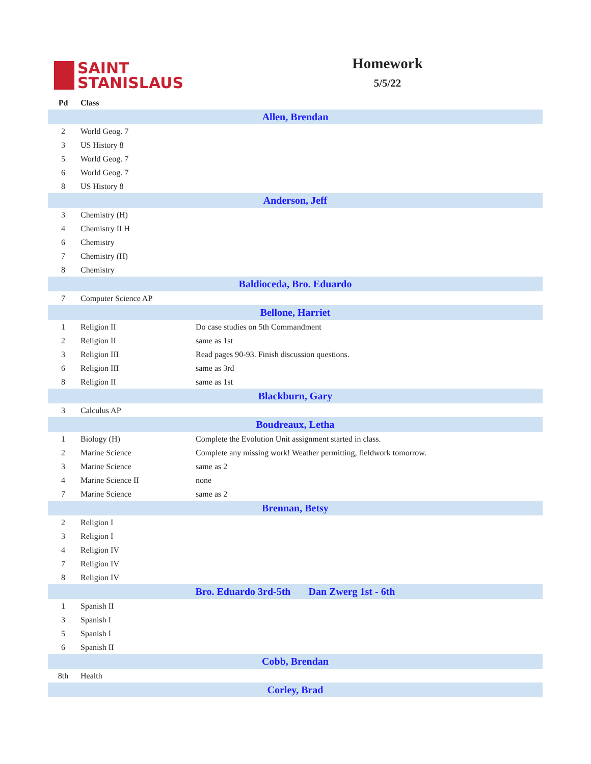SAINT
STANISLAUS
Homework
5/5/22
| Pd | Class | |
| --- | --- | --- |
| Allen, Brendan | | |
| 2 | World Geog. 7 | |
| 3 | US History 8 | |
| 5 | World Geog. 7 | |
| 6 | World Geog. 7 | |
| 8 | US History 8 | |
| Anderson, Jeff | | |
| 3 | Chemistry (H) | |
| 4 | Chemistry II H | |
| 6 | Chemistry | |
| 7 | Chemistry (H) | |
| 8 | Chemistry | |
| Baldioceda, Bro. Eduardo | | |
| 7 | Computer Science AP | |
| Bellone, Harriet | | |
| 1 | Religion II | Do case studies on 5th Commandment |
| 2 | Religion II | same as 1st |
| 3 | Religion III | Read pages 90-93. Finish discussion questions. |
| 6 | Religion III | same as 3rd |
| 8 | Religion II | same as 1st |
| Blackburn, Gary | | |
| 3 | Calculus AP | |
| Boudreaux, Letha | | |
| 1 | Biology (H) | Complete the Evolution Unit assignment started in class. |
| 2 | Marine Science | Complete any missing work! Weather permitting, fieldwork tomorrow. |
| 3 | Marine Science | same as 2 |
| 4 | Marine Science II | none |
| 7 | Marine Science | same as 2 |
| Brennan, Betsy | | |
| 2 | Religion I | |
| 3 | Religion I | |
| 4 | Religion IV | |
| 7 | Religion IV | |
| 8 | Religion IV | |
| Bro. Eduardo 3rd-5th Dan Zwerg 1st - 6th | | |
| 1 | Spanish II | |
| 3 | Spanish I | |
| 5 | Spanish I | |
| 6 | Spanish II | |
| Cobb, Brendan | | |
| 8th | Health | |
| Corley, Brad | | |